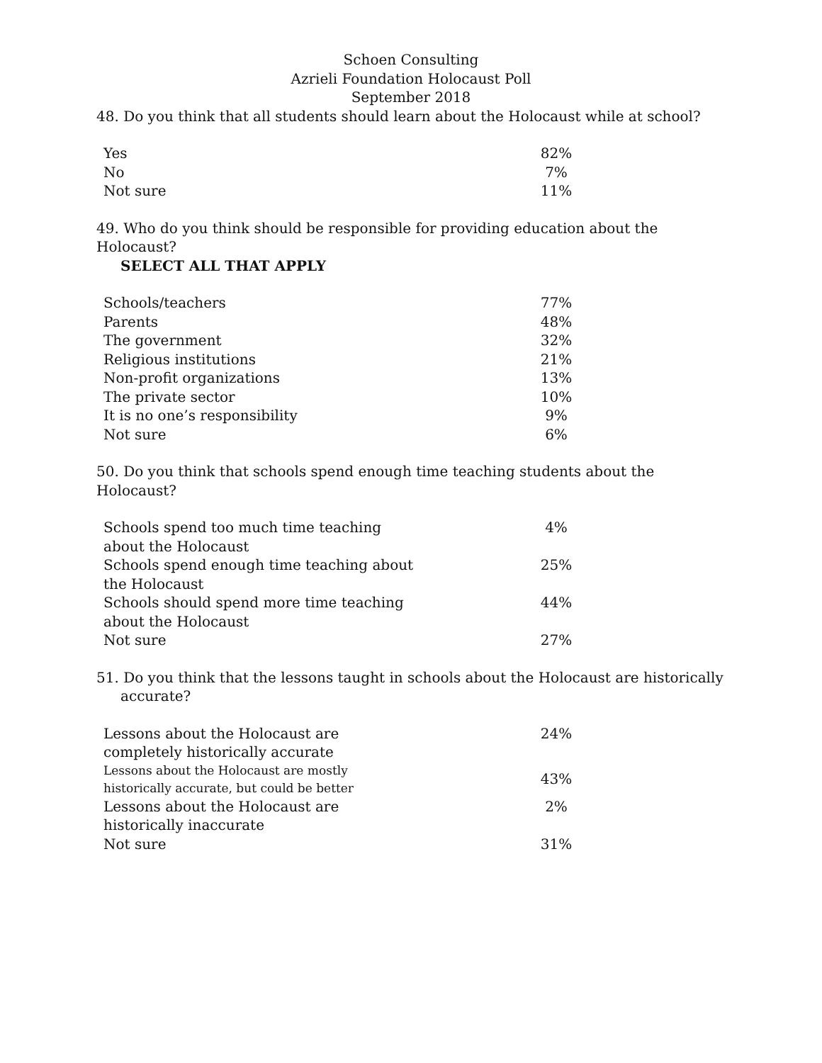Schoen Consulting
Azrieli Foundation Holocaust Poll
September 2018
48. Do you think that all students should learn about the Holocaust while at school?
| Yes | 82% |
| No | 7% |
| Not sure | 11% |
49. Who do you think should be responsible for providing education about the Holocaust?
SELECT ALL THAT APPLY
| Schools/teachers | 77% |
| Parents | 48% |
| The government | 32% |
| Religious institutions | 21% |
| Non-profit organizations | 13% |
| The private sector | 10% |
| It is no one’s responsibility | 9% |
| Not sure | 6% |
50. Do you think that schools spend enough time teaching students about the Holocaust?
| Schools spend too much time teaching about the Holocaust | 4% |
| Schools spend enough time teaching about the Holocaust | 25% |
| Schools should spend more time teaching about the Holocaust | 44% |
| Not sure | 27% |
51. Do you think that the lessons taught in schools about the Holocaust are historically
accurate?
| Lessons about the Holocaust are completely historically accurate | 24% |
| Lessons about the Holocaust are mostly historically accurate, but could be better | 43% |
| Lessons about the Holocaust are historically inaccurate | 2% |
| Not sure | 31% |